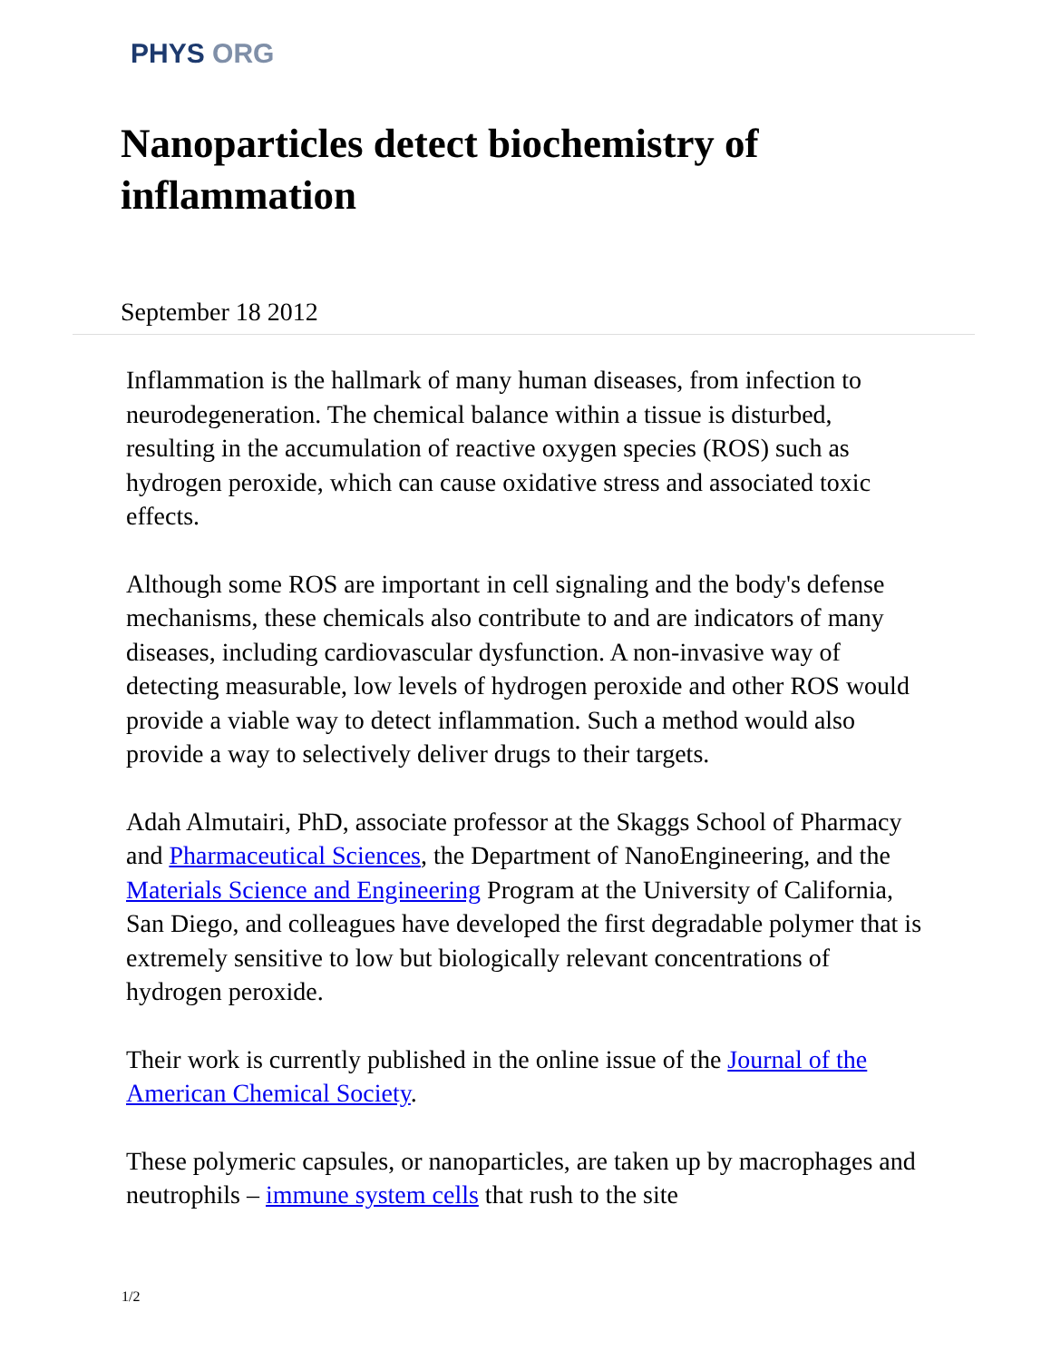PHYS ORG
Nanoparticles detect biochemistry of inflammation
September 18 2012
Inflammation is the hallmark of many human diseases, from infection to neurodegeneration. The chemical balance within a tissue is disturbed, resulting in the accumulation of reactive oxygen species (ROS) such as hydrogen peroxide, which can cause oxidative stress and associated toxic effects.
Although some ROS are important in cell signaling and the body's defense mechanisms, these chemicals also contribute to and are indicators of many diseases, including cardiovascular dysfunction. A non-invasive way of detecting measurable, low levels of hydrogen peroxide and other ROS would provide a viable way to detect inflammation. Such a method would also provide a way to selectively deliver drugs to their targets.
Adah Almutairi, PhD, associate professor at the Skaggs School of Pharmacy and Pharmaceutical Sciences, the Department of NanoEngineering, and the Materials Science and Engineering Program at the University of California, San Diego, and colleagues have developed the first degradable polymer that is extremely sensitive to low but biologically relevant concentrations of hydrogen peroxide.
Their work is currently published in the online issue of the Journal of the American Chemical Society.
These polymeric capsules, or nanoparticles, are taken up by macrophages and neutrophils – immune system cells that rush to the site
1/2